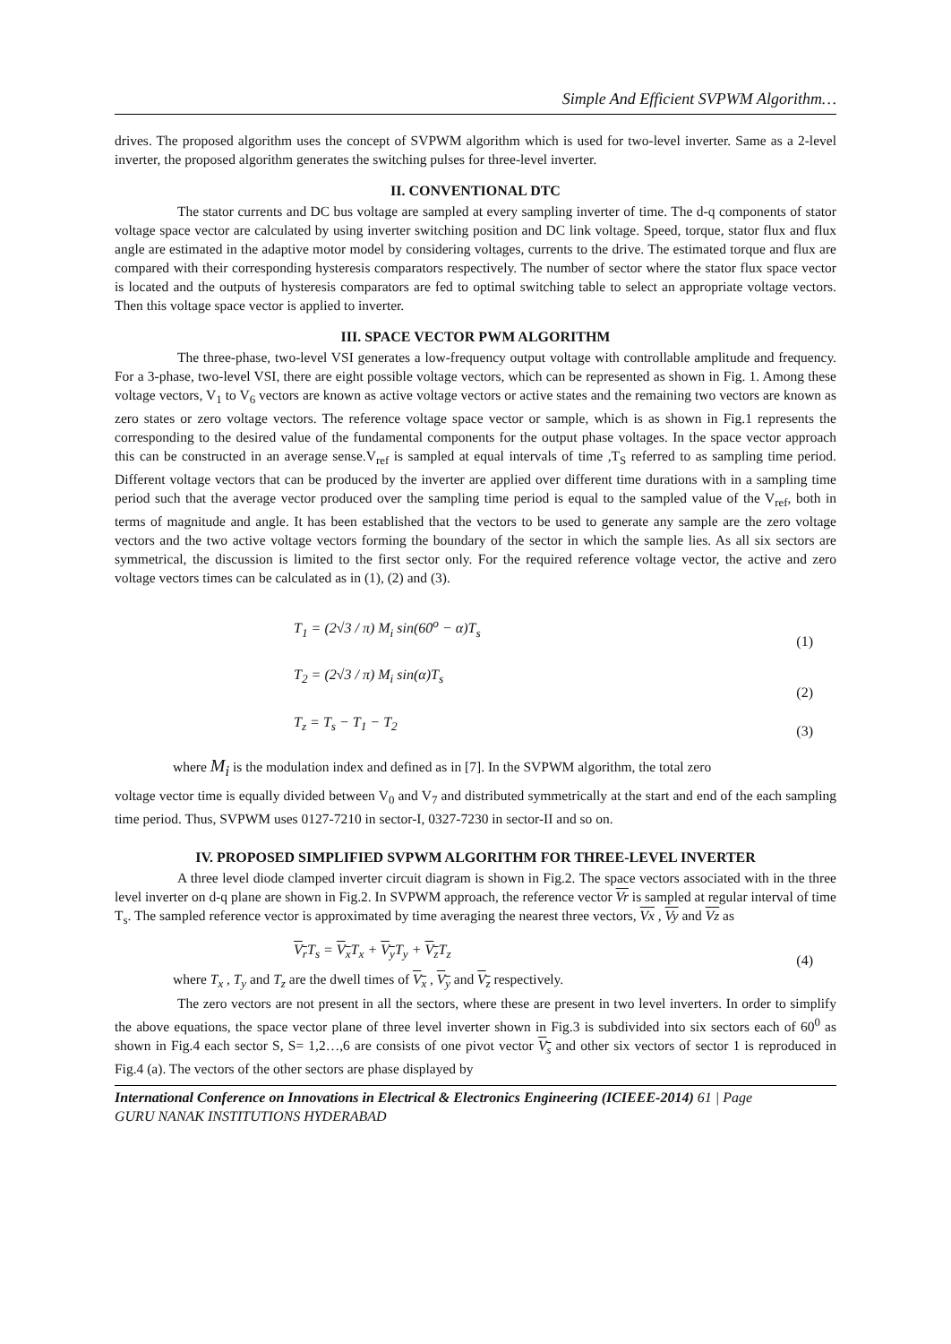Simple And Efficient SVPWM Algorithm…
drives. The proposed algorithm uses the concept of SVPWM algorithm which is used for two-level inverter. Same as a 2-level inverter, the proposed algorithm generates the switching pulses for three-level inverter.
II. CONVENTIONAL DTC
The stator currents and DC bus voltage are sampled at every sampling inverter of time. The d-q components of stator voltage space vector are calculated by using inverter switching position and DC link voltage. Speed, torque, stator flux and flux angle are estimated in the adaptive motor model by considering voltages, currents to the drive. The estimated torque and flux are compared with their corresponding hysteresis comparators respectively. The number of sector where the stator flux space vector is located and the outputs of hysteresis comparators are fed to optimal switching table to select an appropriate voltage vectors. Then this voltage space vector is applied to inverter.
III. SPACE VECTOR PWM ALGORITHM
The three-phase, two-level VSI generates a low-frequency output voltage with controllable amplitude and frequency. For a 3-phase, two-level VSI, there are eight possible voltage vectors, which can be represented as shown in Fig. 1. Among these voltage vectors, V<sub>1</sub> to V<sub>6</sub> vectors are known as active voltage vectors or active states and the remaining two vectors are known as zero states or zero voltage vectors. The reference voltage space vector or sample, which is as shown in Fig.1 represents the corresponding to the desired value of the fundamental components for the output phase voltages. In the space vector approach this can be constructed in an average sense.V<sub>ref</sub> is sampled at equal intervals of time ,T<sub>S</sub> referred to as sampling time period. Different voltage vectors that can be produced by the inverter are applied over different time durations with in a sampling time period such that the average vector produced over the sampling time period is equal to the sampled value of the V<sub>ref</sub>, both in terms of magnitude and angle. It has been established that the vectors to be used to generate any sample are the zero voltage vectors and the two active voltage vectors forming the boundary of the sector in which the sample lies. As all six sectors are symmetrical, the discussion is limited to the first sector only. For the required reference voltage vector, the active and zero voltage vectors times can be calculated as in (1), (2) and (3).
T<sub>1</sub> = (2√3 / π) M<sub>i</sub> sin(60<sup>o</sup> − α)T<sub>s</sub> (1)
T<sub>2</sub> = (2√3 / π) M<sub>i</sub> sin(α)T<sub>s</sub> (2)
T<sub>z</sub> = T<sub>s</sub> − T<sub>1</sub> − T<sub>2</sub> (3)
where M<sub>i</sub> is the modulation index and defined as in [7]. In the SVPWM algorithm, the total zero
voltage vector time is equally divided between V<sub>0</sub> and V<sub>7</sub> and distributed symmetrically at the start and end of the each sampling time period. Thus, SVPWM uses 0127-7210 in sector-I, 0327-7230 in sector-II and so on.
IV. PROPOSED SIMPLIFIED SVPWM ALGORITHM FOR THREE-LEVEL INVERTER
A three level diode clamped inverter circuit diagram is shown in Fig.2. The space vectors associated with in the three level inverter on d-q plane are shown in Fig.2. In SVPWM approach, the reference vector Vr is sampled at regular interval of time T<sub>s</sub>. The sampled reference vector is approximated by time averaging the nearest three vectors, Vx , Vy and Vz as
V<sub>r</sub> T<sub>s</sub> = V<sub>x</sub> T<sub>x</sub> + V<sub>y</sub> T<sub>y</sub> + V<sub>z</sub> T<sub>z</sub> (4)
where T<sub>x</sub> , T<sub>y</sub> and T<sub>z</sub> are the dwell times of V<sub>x</sub> , V<sub>y</sub> and V<sub>z</sub> respectively.
The zero vectors are not present in all the sectors, where these are present in two level inverters. In order to simplify the above equations, the space vector plane of three level inverter shown in Fig.3 is subdivided into six sectors each of 60<sup>0</sup> as shown in Fig.4 each sector S, S= 1,2…,6 are consists of one pivot vector V<sub>s</sub> and other six vectors of sector 1 is reproduced in Fig.4 (a). The vectors of the other sectors are phase displayed by
International Conference on Innovations in Electrical & Electronics Engineering (ICIEEE-2014) 61 | Page
GURU NANAK INSTITUTIONS HYDERABAD